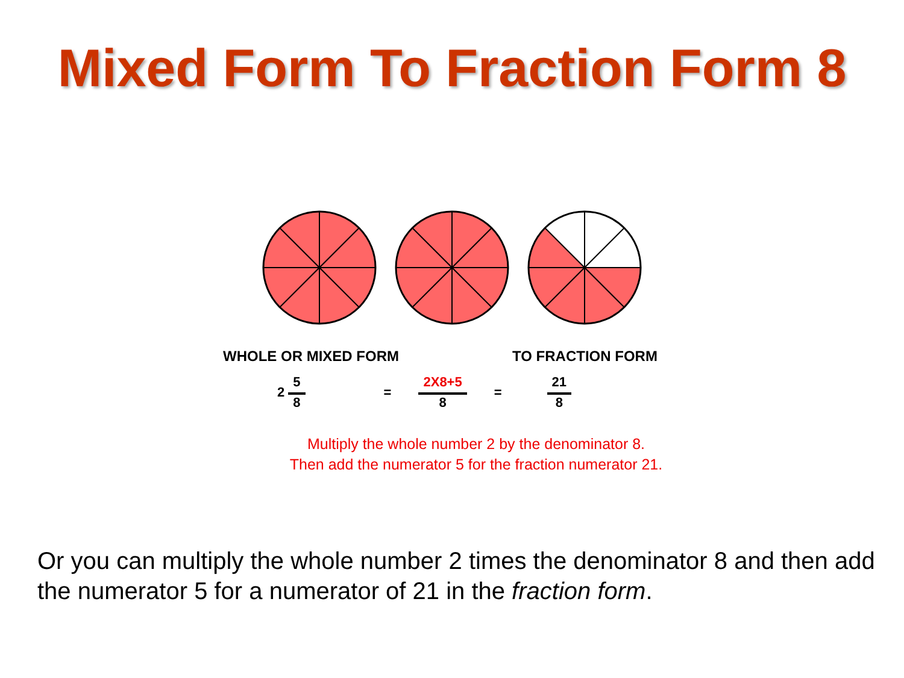Mixed Form To Fraction Form 8
WHOLE OR MIXED FORM TO FRACTION FORM
2 5 8 = 2X8+5 8 = 21 8
Multiply the whole number 2 by the denominator 8.
Then add the numerator 5 for the fraction numerator 21.
Or you can multiply the whole number 2 times the denominator 8 and then add the numerator 5 for a numerator of 21 in the fraction form.